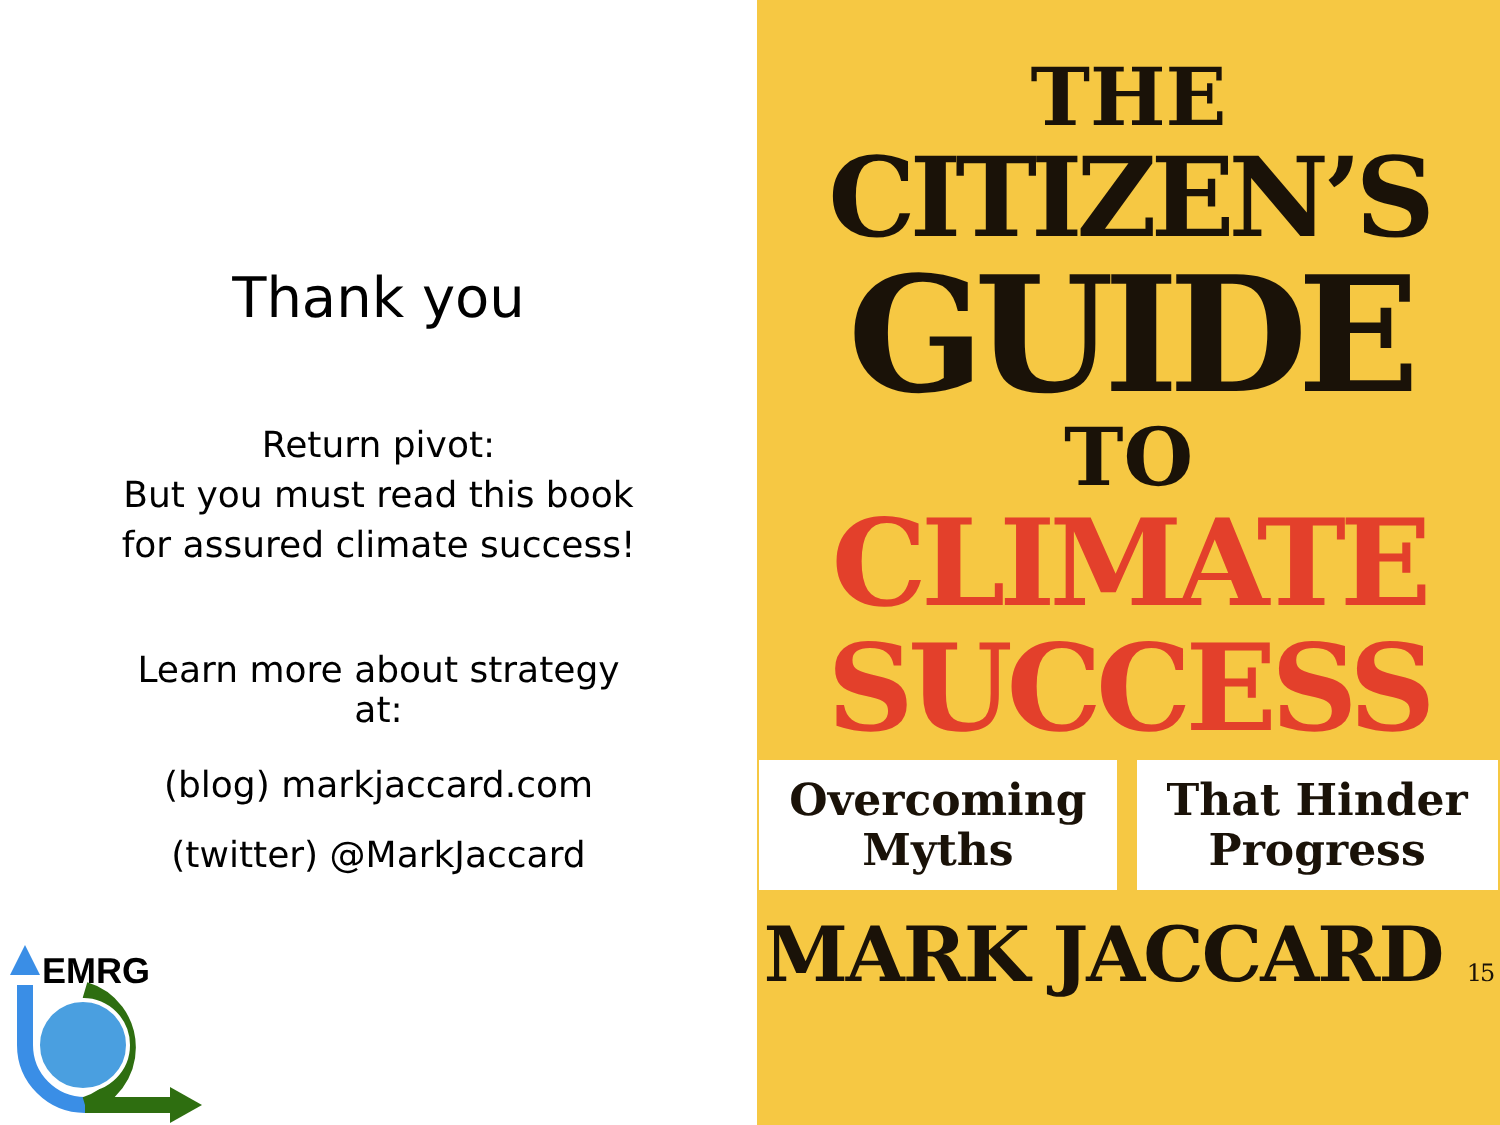Thank you
Return pivot:
But you must read this book
for assured climate success!
Learn more about strategy
at:
(blog) markjaccard.com
(twitter) @MarkJaccard
EMRG
THE
CITIZEN’S
GUIDE
TO
CLIMATE
SUCCESS
Overcoming
Myths
That Hinder
Progress
MARK JACCARD 15